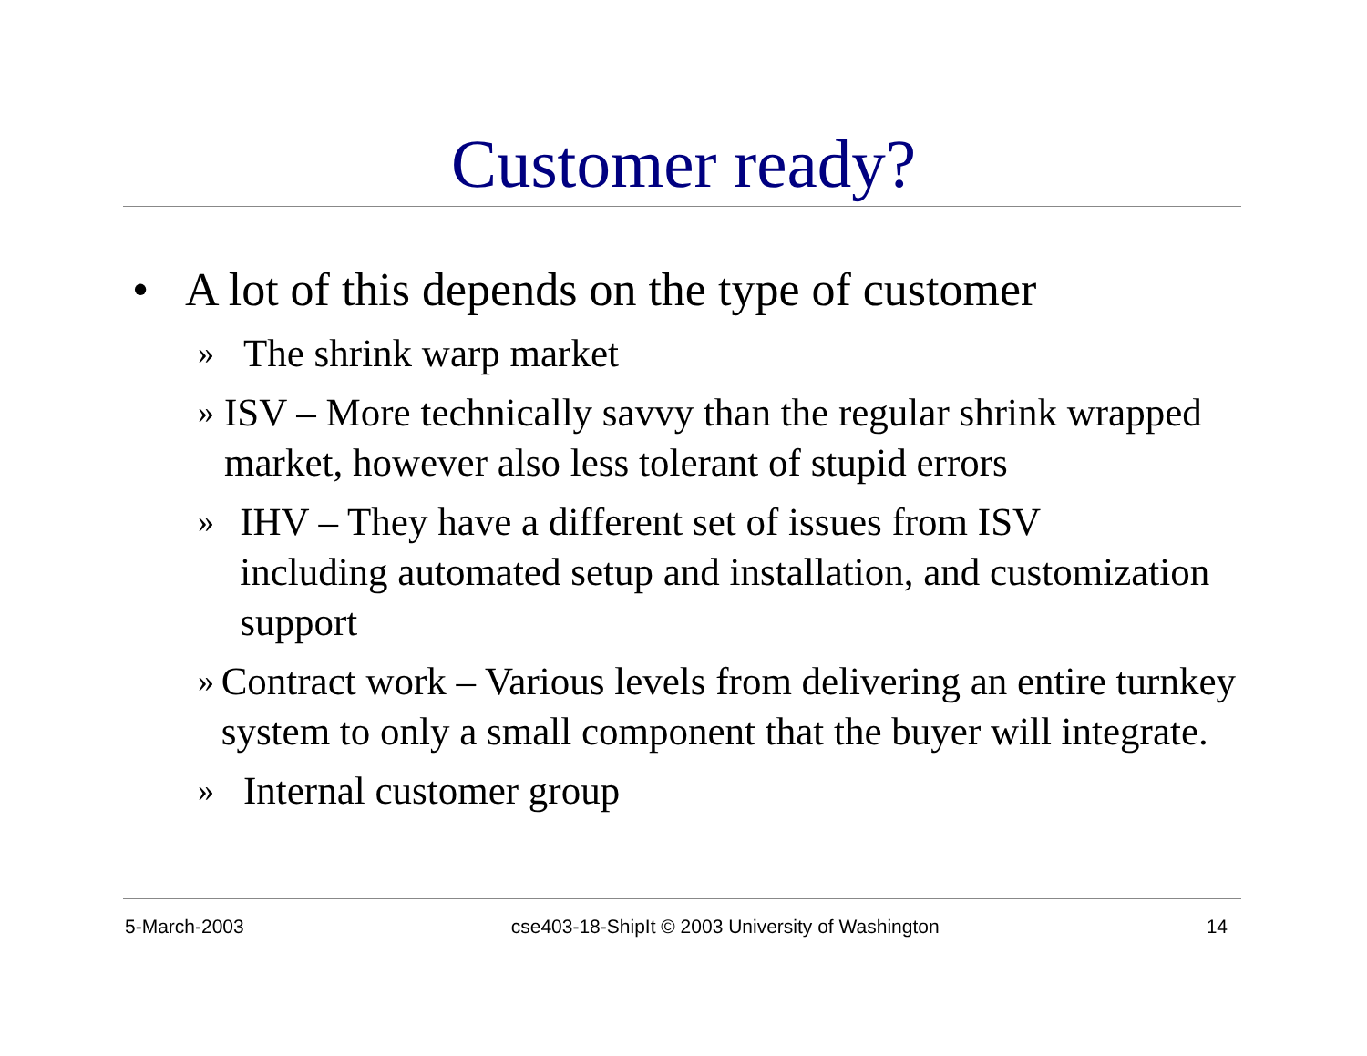Customer ready?
• A lot of this depends on the type of customer
» The shrink warp market
» ISV – More technically savvy than the regular shrink wrapped market, however also less tolerant of stupid errors
» IHV – They have a different set of issues from ISV
including automated setup and installation, and customization support
» Contract work – Various levels from delivering an entire turnkey system to only a small component that the buyer will integrate.
» Internal customer group
5-March-2003 cse403-18-ShipIt © 2003 University of Washington 14